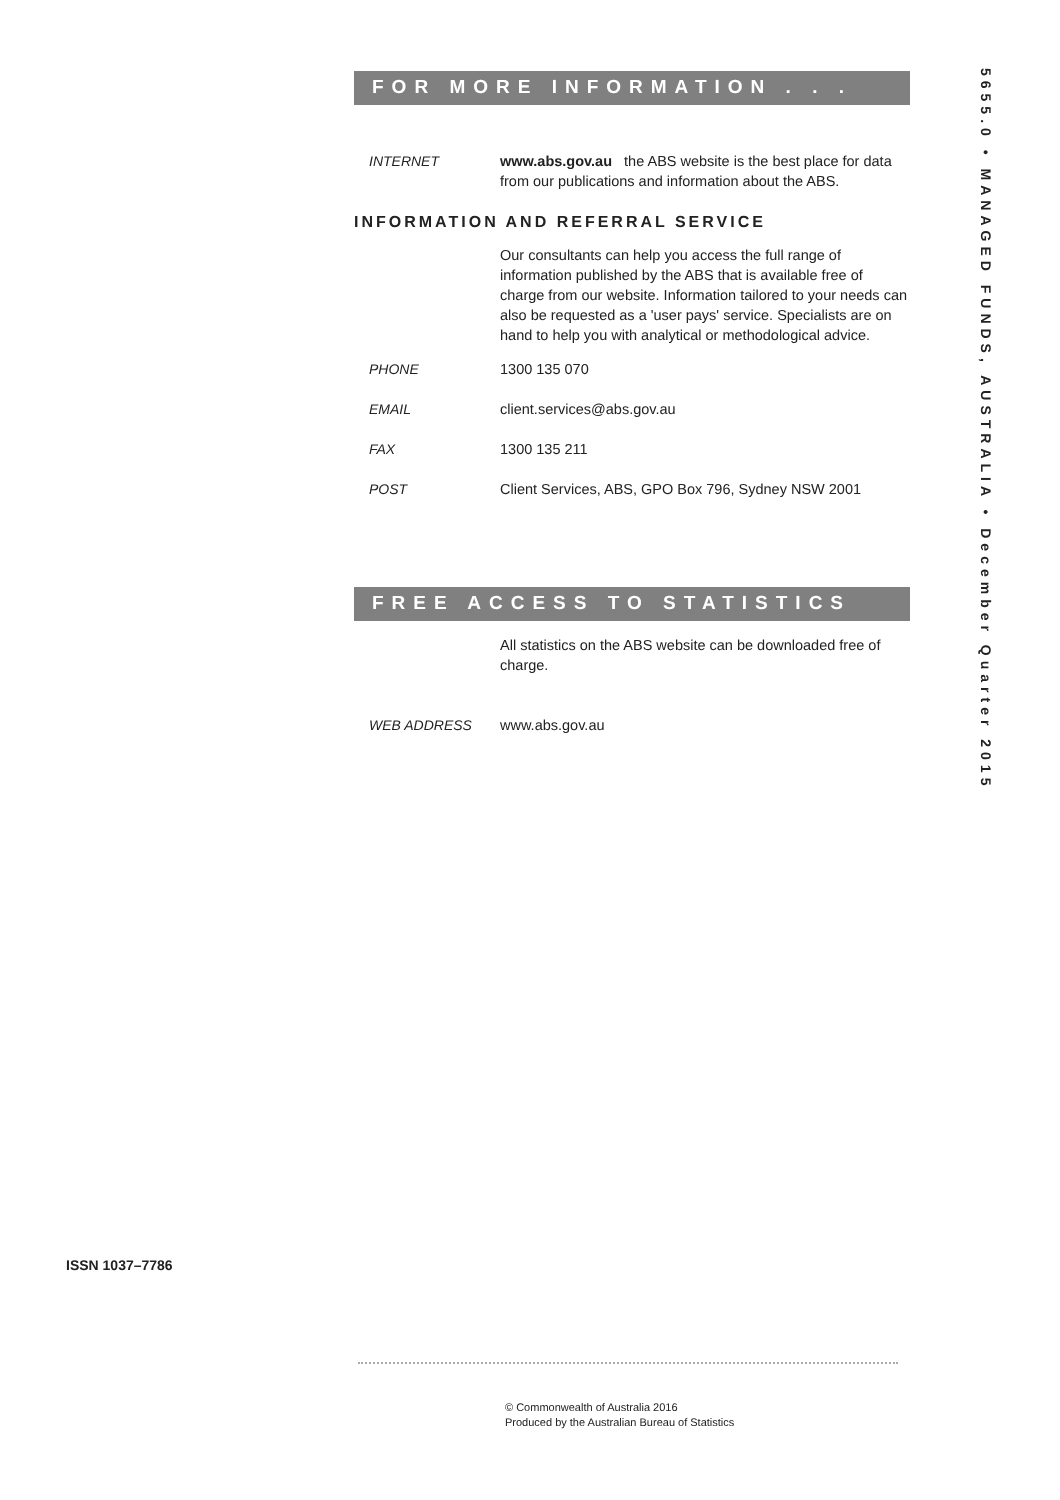5655.0 • MANAGED FUNDS, AUSTRALIA • December Quarter 2015
FOR MORE INFORMATION . . .
INTERNET www.abs.gov.au the ABS website is the best place for data from our publications and information about the ABS.
INFORMATION AND REFERRAL SERVICE
Our consultants can help you access the full range of information published by the ABS that is available free of charge from our website. Information tailored to your needs can also be requested as a 'user pays' service. Specialists are on hand to help you with analytical or methodological advice.
PHONE 1300 135 070
EMAIL client.services@abs.gov.au
FAX 1300 135 211
POST Client Services, ABS, GPO Box 796, Sydney NSW 2001
FREE ACCESS TO STATISTICS
All statistics on the ABS website can be downloaded free of charge.
WEB ADDRESS www.abs.gov.au
ISSN 1037–7786
© Commonwealth of Australia 2016
Produced by the Australian Bureau of Statistics